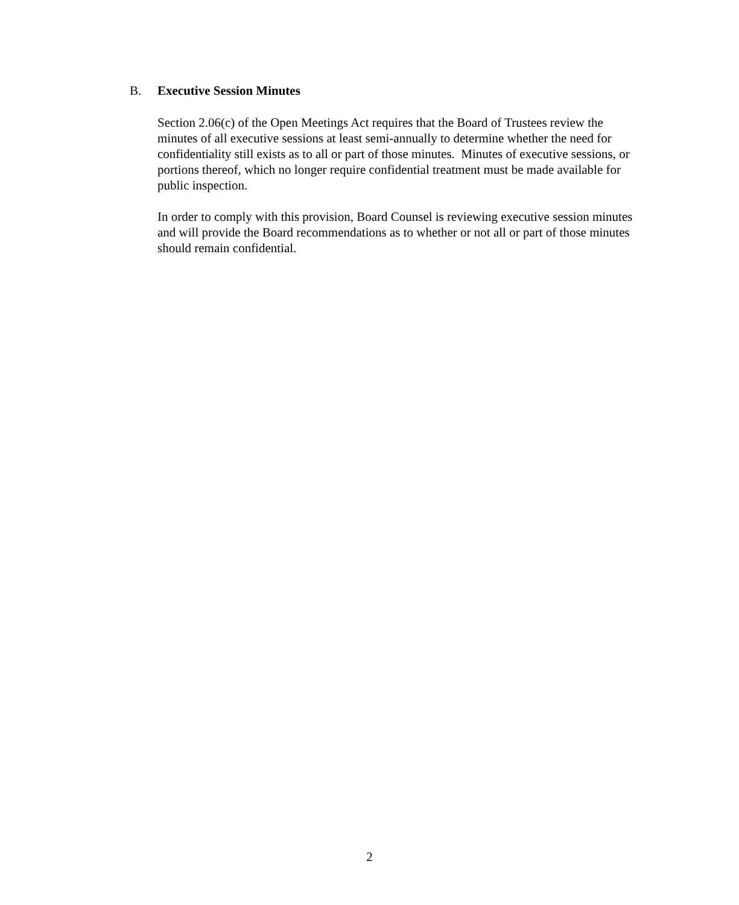B. Executive Session Minutes
Section 2.06(c) of the Open Meetings Act requires that the Board of Trustees review the minutes of all executive sessions at least semi-annually to determine whether the need for confidentiality still exists as to all or part of those minutes. Minutes of executive sessions, or portions thereof, which no longer require confidential treatment must be made available for public inspection.
In order to comply with this provision, Board Counsel is reviewing executive session minutes and will provide the Board recommendations as to whether or not all or part of those minutes should remain confidential.
2